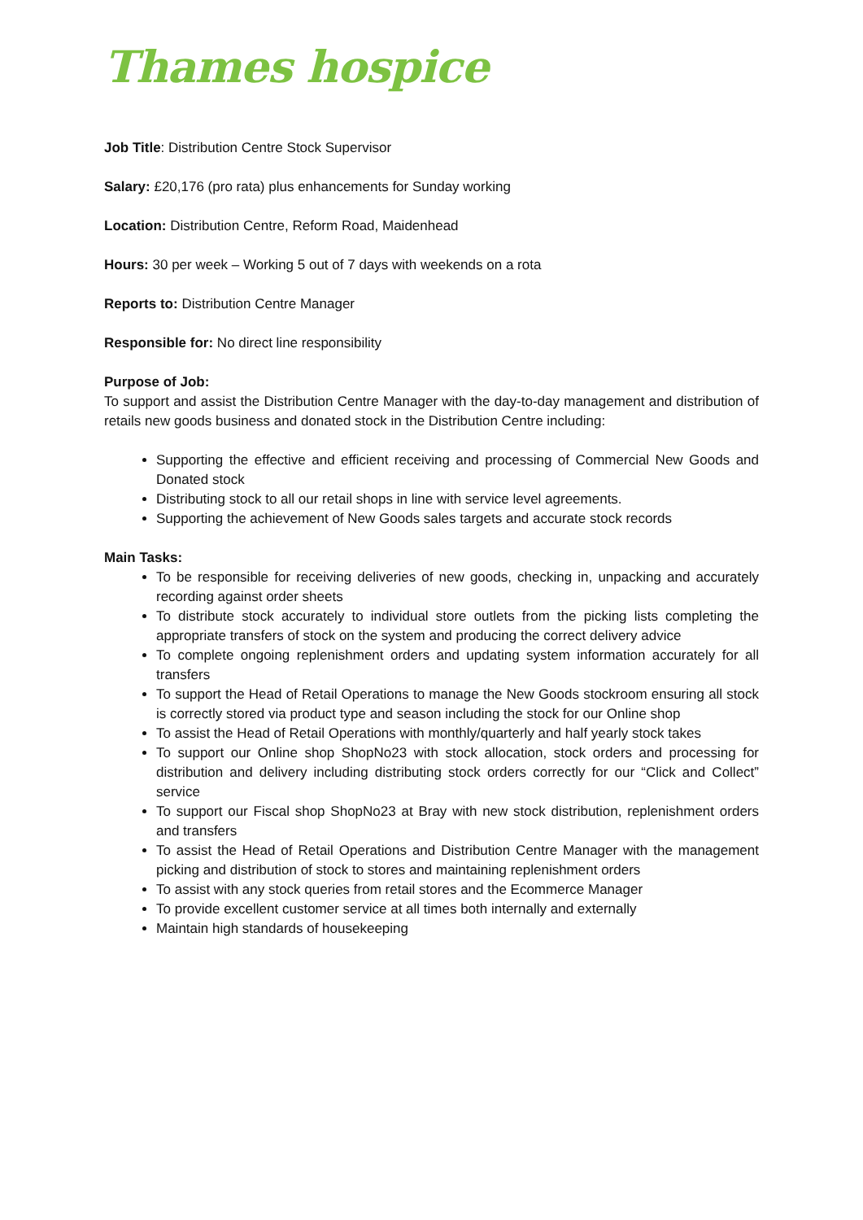Thames hospice
Job Title: Distribution Centre Stock Supervisor
Salary: £20,176 (pro rata) plus enhancements for Sunday working
Location: Distribution Centre, Reform Road, Maidenhead
Hours: 30 per week – Working 5 out of 7 days with weekends on a rota
Reports to: Distribution Centre Manager
Responsible for: No direct line responsibility
Purpose of Job:
To support and assist the Distribution Centre Manager with the day-to-day management and distribution of retails new goods business and donated stock in the Distribution Centre including:
Supporting the effective and efficient receiving and processing of Commercial New Goods and Donated stock
Distributing stock to all our retail shops in line with service level agreements.
Supporting the achievement of New Goods sales targets and accurate stock records
Main Tasks:
To be responsible for receiving deliveries of new goods, checking in, unpacking and accurately recording against order sheets
To distribute stock accurately to individual store outlets from the picking lists completing the appropriate transfers of stock on the system and producing the correct delivery advice
To complete ongoing replenishment orders and updating system information accurately for all transfers
To support the Head of Retail Operations to manage the New Goods stockroom ensuring all stock is correctly stored via product type and season including the stock for our Online shop
To assist the Head of Retail Operations with monthly/quarterly and half yearly stock takes
To support our Online shop ShopNo23 with stock allocation, stock orders and processing for distribution and delivery including distributing stock orders correctly for our “Click and Collect” service
To support our Fiscal shop ShopNo23 at Bray with new stock distribution, replenishment orders and transfers
To assist the Head of Retail Operations and Distribution Centre Manager with the management picking and distribution of stock to stores and maintaining replenishment orders
To assist with any stock queries from retail stores and the Ecommerce Manager
To provide excellent customer service at all times both internally and externally
Maintain high standards of housekeeping